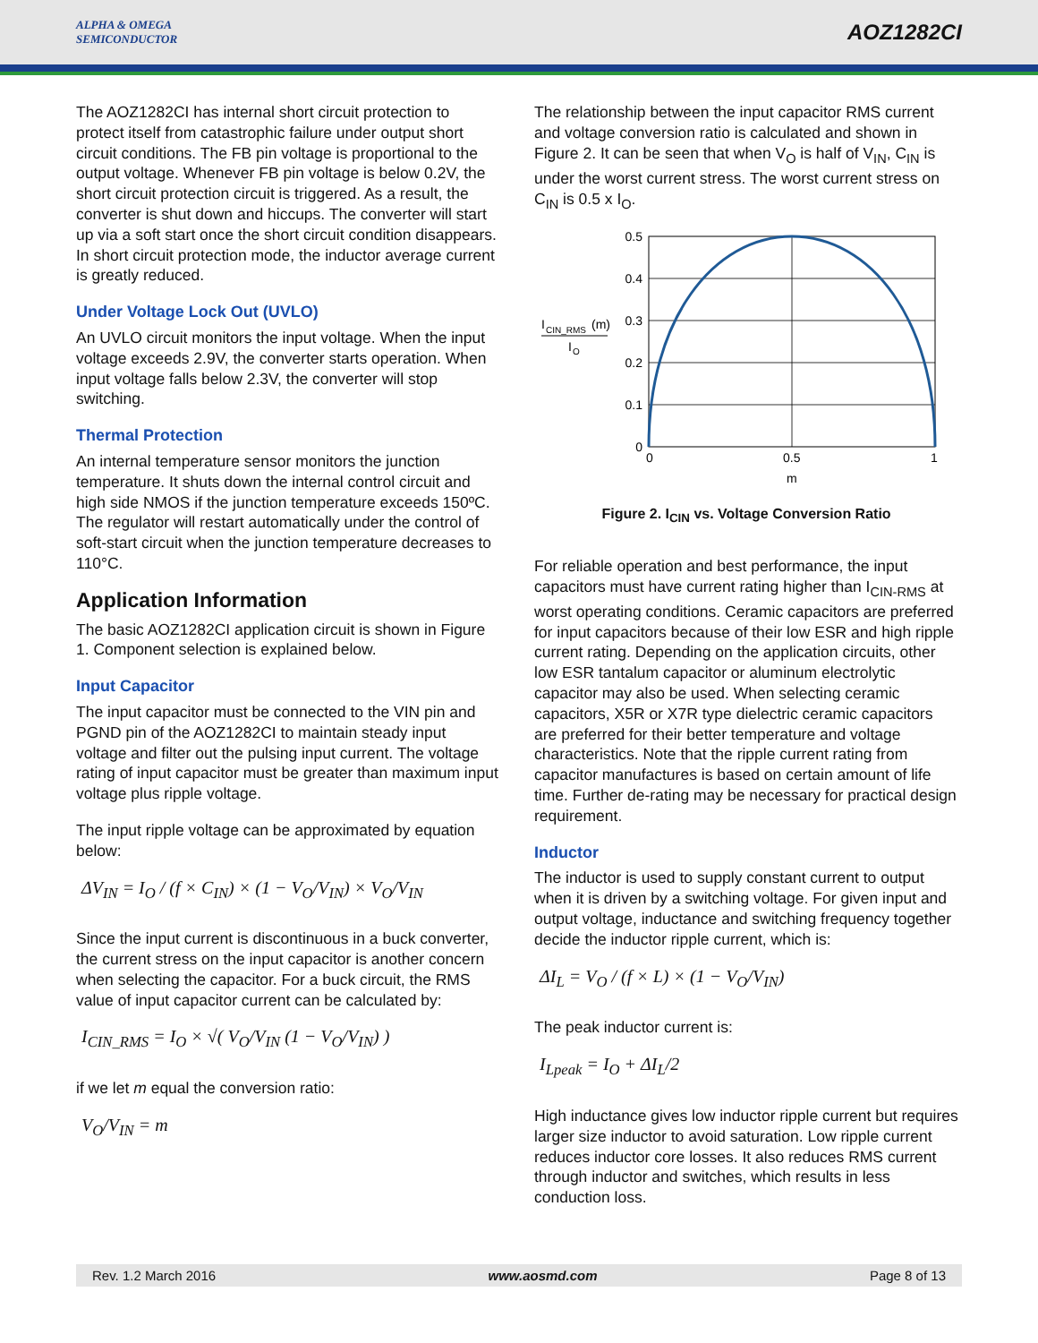ALPHA & OMEGA
SEMICONDUCTOR
AOZ1282CI
The AOZ1282CI has internal short circuit protection to protect itself from catastrophic failure under output short circuit conditions. The FB pin voltage is proportional to the output voltage. Whenever FB pin voltage is below 0.2V, the short circuit protection circuit is triggered. As a result, the converter is shut down and hiccups. The converter will start up via a soft start once the short circuit condition disappears. In short circuit protection mode, the inductor average current is greatly reduced.
Under Voltage Lock Out (UVLO)
An UVLO circuit monitors the input voltage. When the input voltage exceeds 2.9V, the converter starts operation. When input voltage falls below 2.3V, the converter will stop switching.
Thermal Protection
An internal temperature sensor monitors the junction temperature. It shuts down the internal control circuit and high side NMOS if the junction temperature exceeds 150ºC. The regulator will restart automatically under the control of soft-start circuit when the junction temperature decreases to 110°C.
Application Information
The basic AOZ1282CI application circuit is shown in Figure 1. Component selection is explained below.
Input Capacitor
The input capacitor must be connected to the VIN pin and PGND pin of the AOZ1282CI to maintain steady input voltage and filter out the pulsing input current. The voltage rating of input capacitor must be greater than maximum input voltage plus ripple voltage.
The input ripple voltage can be approximated by equation below:
ΔV<sub>IN</sub> = I<sub>O</sub> / (f × C<sub>IN</sub>) × (1 − V<sub>O</sub>/V<sub>IN</sub>) × V<sub>O</sub>/V<sub>IN</sub>
Since the input current is discontinuous in a buck converter, the current stress on the input capacitor is another concern when selecting the capacitor. For a buck circuit, the RMS value of input capacitor current can be calculated by:
I<sub>CIN_RMS</sub> = I<sub>O</sub> × √( V<sub>O</sub>/V<sub>IN</sub> (1 − V<sub>O</sub>/V<sub>IN</sub>) )
if we let m equal the conversion ratio:
V<sub>O</sub>/V<sub>IN</sub> = m
The relationship between the input capacitor RMS current and voltage conversion ratio is calculated and shown in Figure 2. It can be seen that when V<sub>O</sub> is half of V<sub>IN</sub>, C<sub>IN</sub> is under the worst current stress. The worst current stress on C<sub>IN</sub> is 0.5 x I<sub>O</sub>.
I
CIN_RMS
(m)
I
O
0.5
0.4
0.3
0.2
0.1
0
0
0.5
1
m
Figure 2. I<sub>CIN</sub> vs. Voltage Conversion Ratio
For reliable operation and best performance, the input capacitors must have current rating higher than I<sub>CIN-RMS</sub> at worst operating conditions. Ceramic capacitors are preferred for input capacitors because of their low ESR and high ripple current rating. Depending on the application circuits, other low ESR tantalum capacitor or aluminum electrolytic capacitor may also be used. When selecting ceramic capacitors, X5R or X7R type dielectric ceramic capacitors are preferred for their better temperature and voltage characteristics. Note that the ripple current rating from capacitor manufactures is based on certain amount of life time. Further de-rating may be necessary for practical design requirement.
Inductor
The inductor is used to supply constant current to output when it is driven by a switching voltage. For given input and output voltage, inductance and switching frequency together decide the inductor ripple current, which is:
ΔI<sub>L</sub> = V<sub>O</sub> / (f × L) × (1 − V<sub>O</sub>/V<sub>IN</sub>)
The peak inductor current is:
I<sub>Lpeak</sub> = I<sub>O</sub> + ΔI<sub>L</sub>/2
High inductance gives low inductor ripple current but requires larger size inductor to avoid saturation. Low ripple current reduces inductor core losses. It also reduces RMS current through inductor and switches, which results in less conduction loss.
Rev. 1.2 March 2016 www.aosmd.com Page 8 of 13